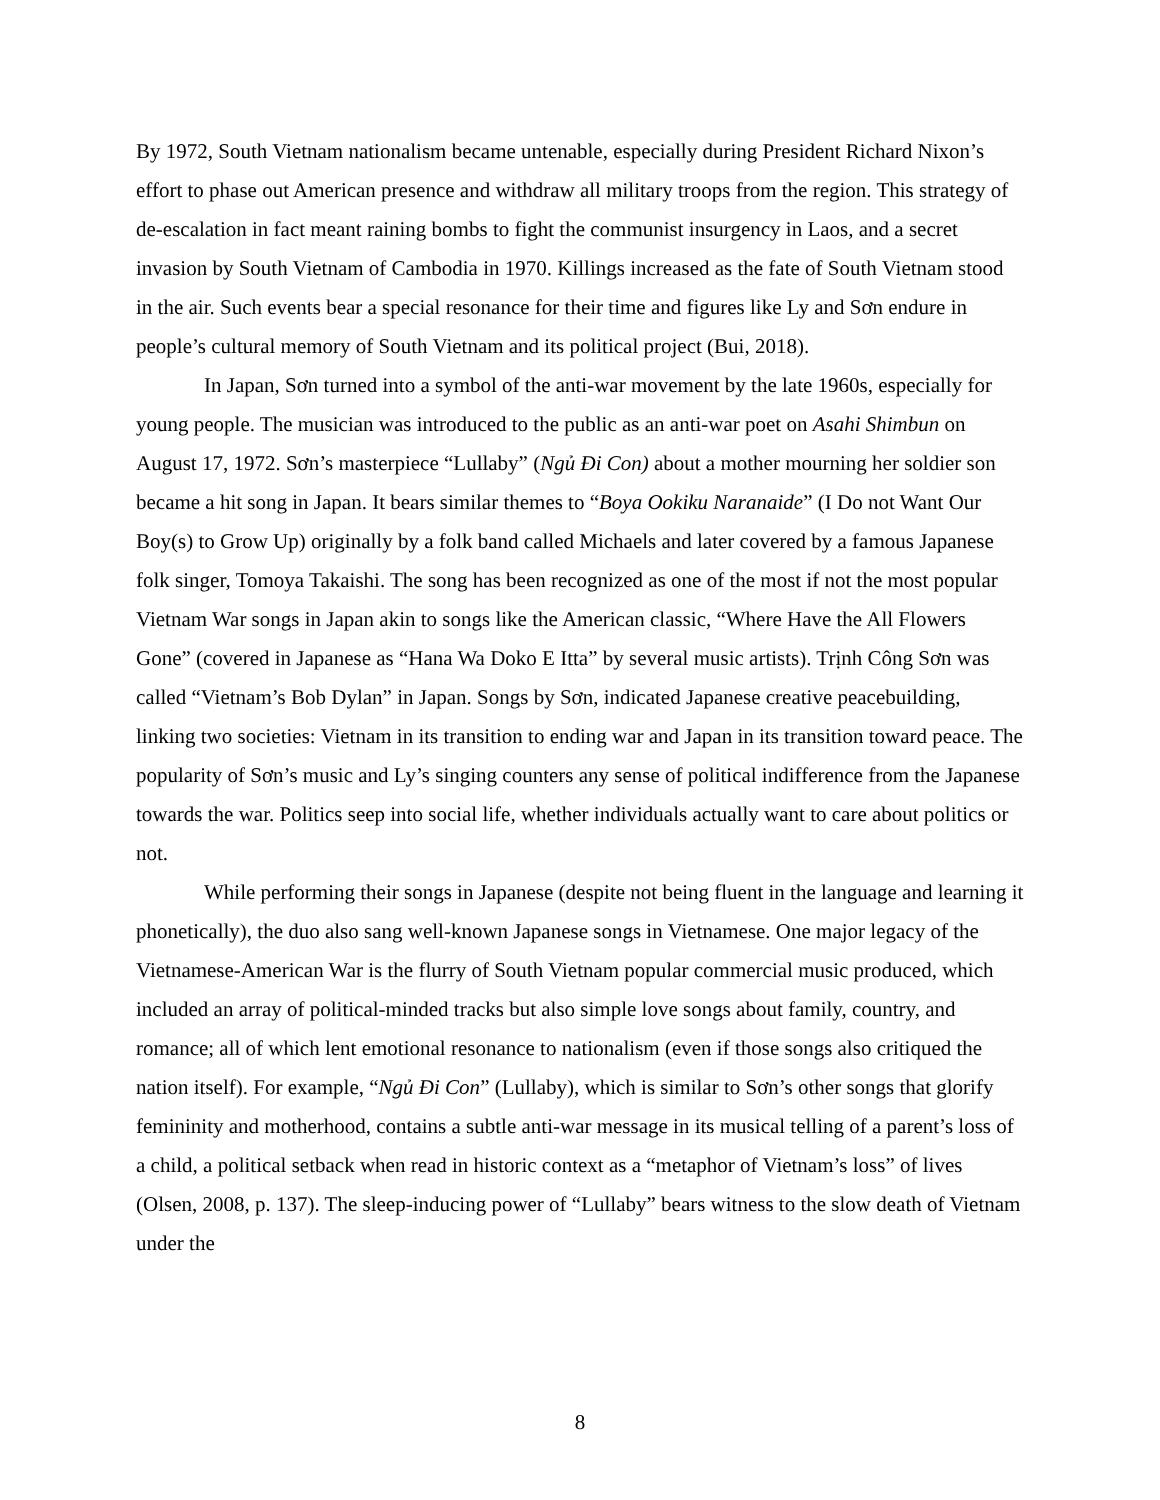By 1972, South Vietnam nationalism became untenable, especially during President Richard Nixon’s effort to phase out American presence and withdraw all military troops from the region. This strategy of de-escalation in fact meant raining bombs to fight the communist insurgency in Laos, and a secret invasion by South Vietnam of Cambodia in 1970. Killings increased as the fate of South Vietnam stood in the air. Such events bear a special resonance for their time and figures like Ly and Sơn endure in people’s cultural memory of South Vietnam and its political project (Bui, 2018).
In Japan, Sơn turned into a symbol of the anti-war movement by the late 1960s, especially for young people. The musician was introduced to the public as an anti-war poet on Asahi Shimbun on August 17, 1972. Sơn’s masterpiece “Lullaby” (Ngủ Đi Con) about a mother mourning her soldier son became a hit song in Japan. It bears similar themes to “Boya Ookiku Naranaide” (I Do not Want Our Boy(s) to Grow Up) originally by a folk band called Michaels and later covered by a famous Japanese folk singer, Tomoya Takaishi. The song has been recognized as one of the most if not the most popular Vietnam War songs in Japan akin to songs like the American classic, “Where Have the All Flowers Gone” (covered in Japanese as “Hana Wa Doko E Itta” by several music artists). Trịnh Công Sơn was called “Vietnam’s Bob Dylan” in Japan. Songs by Sơn, indicated Japanese creative peacebuilding, linking two societies: Vietnam in its transition to ending war and Japan in its transition toward peace. The popularity of Sơn’s music and Ly’s singing counters any sense of political indifference from the Japanese towards the war. Politics seep into social life, whether individuals actually want to care about politics or not.
While performing their songs in Japanese (despite not being fluent in the language and learning it phonetically), the duo also sang well-known Japanese songs in Vietnamese. One major legacy of the Vietnamese-American War is the flurry of South Vietnam popular commercial music produced, which included an array of political-minded tracks but also simple love songs about family, country, and romance; all of which lent emotional resonance to nationalism (even if those songs also critiqued the nation itself). For example, “Ngủ Đi Con” (Lullaby), which is similar to Sơn’s other songs that glorify femininity and motherhood, contains a subtle anti-war message in its musical telling of a parent’s loss of a child, a political setback when read in historic context as a “metaphor of Vietnam’s loss” of lives (Olsen, 2008, p. 137). The sleep-inducing power of “Lullaby” bears witness to the slow death of Vietnam under the
8